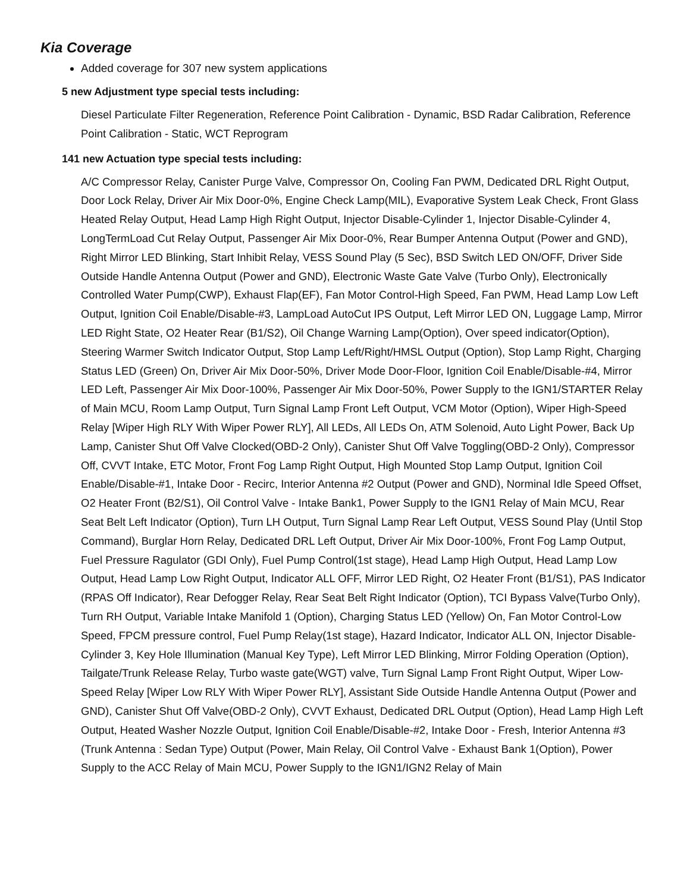Kia Coverage
Added coverage for 307 new system applications
5 new Adjustment type special tests including:
Diesel Particulate Filter Regeneration, Reference Point Calibration - Dynamic, BSD Radar Calibration, Reference Point Calibration - Static, WCT Reprogram
141 new Actuation type special tests including:
A/C Compressor Relay, Canister Purge Valve, Compressor On, Cooling Fan PWM, Dedicated DRL Right Output, Door Lock Relay, Driver Air Mix Door-0%, Engine Check Lamp(MIL), Evaporative System Leak Check, Front Glass Heated Relay Output, Head Lamp High Right Output, Injector Disable-Cylinder 1, Injector Disable-Cylinder 4, LongTermLoad Cut Relay Output, Passenger Air Mix Door-0%, Rear Bumper Antenna Output (Power and GND), Right Mirror LED Blinking, Start Inhibit Relay, VESS Sound Play (5 Sec), BSD Switch LED ON/OFF, Driver Side Outside Handle Antenna Output (Power and GND), Electronic Waste Gate Valve (Turbo Only), Electronically Controlled Water Pump(CWP), Exhaust Flap(EF), Fan Motor Control-High Speed, Fan PWM, Head Lamp Low Left Output, Ignition Coil Enable/Disable-#3, LampLoad AutoCut IPS Output, Left Mirror LED ON, Luggage Lamp, Mirror LED Right State, O2 Heater Rear (B1/S2), Oil Change Warning Lamp(Option), Over speed indicator(Option), Steering Warmer Switch Indicator Output, Stop Lamp Left/Right/HMSL Output (Option), Stop Lamp Right, Charging Status LED (Green) On, Driver Air Mix Door-50%, Driver Mode Door-Floor, Ignition Coil Enable/Disable-#4, Mirror LED Left, Passenger Air Mix Door-100%, Passenger Air Mix Door-50%, Power Supply to the IGN1/STARTER Relay of Main MCU, Room Lamp Output, Turn Signal Lamp Front Left Output, VCM Motor (Option), Wiper High-Speed Relay [Wiper High RLY With Wiper Power RLY], All LEDs, All LEDs On, ATM Solenoid, Auto Light Power, Back Up Lamp, Canister Shut Off Valve Clocked(OBD-2 Only), Canister Shut Off Valve Toggling(OBD-2 Only), Compressor Off, CVVT Intake, ETC Motor, Front Fog Lamp Right Output, High Mounted Stop Lamp Output, Ignition Coil Enable/Disable-#1, Intake Door - Recirc, Interior Antenna #2 Output (Power and GND), Norminal Idle Speed Offset, O2 Heater Front (B2/S1), Oil Control Valve - Intake Bank1, Power Supply to the IGN1 Relay of Main MCU, Rear Seat Belt Left Indicator (Option), Turn LH Output, Turn Signal Lamp Rear Left Output, VESS Sound Play (Until Stop Command), Burglar Horn Relay, Dedicated DRL Left Output, Driver Air Mix Door-100%, Front Fog Lamp Output, Fuel Pressure Ragulator (GDI Only), Fuel Pump Control(1st stage), Head Lamp High Output, Head Lamp Low Output, Head Lamp Low Right Output, Indicator ALL OFF, Mirror LED Right, O2 Heater Front (B1/S1), PAS Indicator (RPAS Off Indicator), Rear Defogger Relay, Rear Seat Belt Right Indicator (Option), TCI Bypass Valve(Turbo Only), Turn RH Output, Variable Intake Manifold 1 (Option), Charging Status LED (Yellow) On, Fan Motor Control-Low Speed, FPCM pressure control, Fuel Pump Relay(1st stage), Hazard Indicator, Indicator ALL ON, Injector Disable-Cylinder 3, Key Hole Illumination (Manual Key Type), Left Mirror LED Blinking, Mirror Folding Operation (Option), Tailgate/Trunk Release Relay, Turbo waste gate(WGT) valve, Turn Signal Lamp Front Right Output, Wiper Low-Speed Relay [Wiper Low RLY With Wiper Power RLY], Assistant Side Outside Handle Antenna Output (Power and GND), Canister Shut Off Valve(OBD-2 Only), CVVT Exhaust, Dedicated DRL Output (Option), Head Lamp High Left Output, Heated Washer Nozzle Output, Ignition Coil Enable/Disable-#2, Intake Door - Fresh, Interior Antenna #3 (Trunk Antenna : Sedan Type) Output (Power, Main Relay, Oil Control Valve - Exhaust Bank 1(Option), Power Supply to the ACC Relay of Main MCU, Power Supply to the IGN1/IGN2 Relay of Main